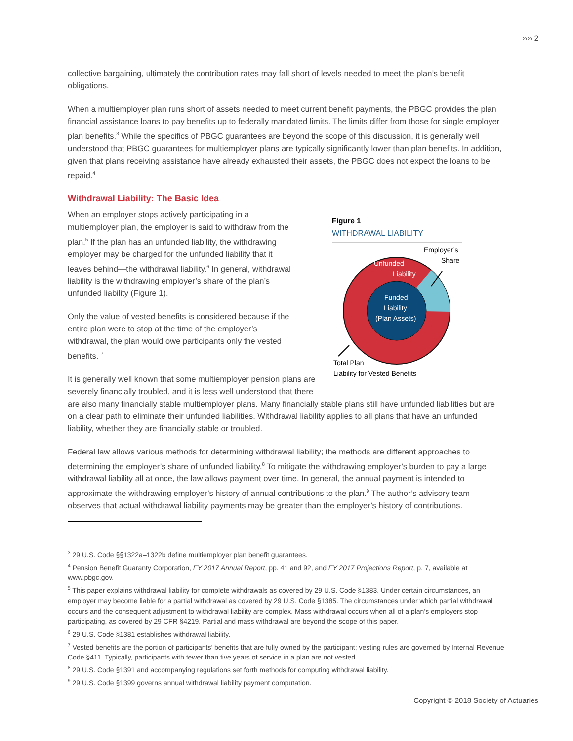›››› 2
collective bargaining, ultimately the contribution rates may fall short of levels needed to meet the plan’s benefit obligations.
When a multiemployer plan runs short of assets needed to meet current benefit payments, the PBGC provides the plan financial assistance loans to pay benefits up to federally mandated limits. The limits differ from those for single employer plan benefits.<sup>3</sup> While the specifics of PBGC guarantees are beyond the scope of this discussion, it is generally well understood that PBGC guarantees for multiemployer plans are typically significantly lower than plan benefits. In addition, given that plans receiving assistance have already exhausted their assets, the PBGC does not expect the loans to be repaid.<sup>4</sup>
Withdrawal Liability: The Basic Idea
Figure 1
WITHDRAWAL LIABILITY
Employer’s
Share
Unfunded
Liability
Funded
Liability
(Plan Assets)
Total Plan
Liability for Vested Benefits
When an employer stops actively participating in a multiemployer plan, the employer is said to withdraw from the plan.<sup>5</sup> If the plan has an unfunded liability, the withdrawing employer may be charged for the unfunded liability that it leaves behind—the withdrawal liability.<sup>6</sup> In general, withdrawal liability is the withdrawing employer’s share of the plan’s unfunded liability (Figure 1).
Only the value of vested benefits is considered because if the entire plan were to stop at the time of the employer’s withdrawal, the plan would owe participants only the vested benefits. <sup>7</sup>
It is generally well known that some multiemployer pension plans are severely financially troubled, and it is less well understood that there are also many financially stable multiemployer plans. Many financially stable plans still have unfunded liabilities but are on a clear path to eliminate their unfunded liabilities. Withdrawal liability applies to all plans that have an unfunded liability, whether they are financially stable or troubled.
Federal law allows various methods for determining withdrawal liability; the methods are different approaches to determining the employer’s share of unfunded liability.<sup>8</sup> To mitigate the withdrawing employer’s burden to pay a large withdrawal liability all at once, the law allows payment over time. In general, the annual payment is intended to approximate the withdrawing employer’s history of annual contributions to the plan.<sup>9</sup> The author’s advisory team observes that actual withdrawal liability payments may be greater than the employer’s history of contributions.
<sup>3</sup> 29 U.S. Code §§1322a–1322b define multiemployer plan benefit guarantees.
<sup>4</sup> Pension Benefit Guaranty Corporation, FY 2017 Annual Report, pp. 41 and 92, and FY 2017 Projections Report, p. 7, available at www.pbgc.gov.
<sup>5</sup> This paper explains withdrawal liability for complete withdrawals as covered by 29 U.S. Code §1383. Under certain circumstances, an employer may become liable for a partial withdrawal as covered by 29 U.S. Code §1385. The circumstances under which partial withdrawal occurs and the consequent adjustment to withdrawal liability are complex. Mass withdrawal occurs when all of a plan’s employers stop participating, as covered by 29 CFR §4219. Partial and mass withdrawal are beyond the scope of this paper.
<sup>6</sup> 29 U.S. Code §1381 establishes withdrawal liability.
<sup>7</sup> Vested benefits are the portion of participants’ benefits that are fully owned by the participant; vesting rules are governed by Internal Revenue Code §411. Typically, participants with fewer than five years of service in a plan are not vested.
<sup>8</sup> 29 U.S. Code §1391 and accompanying regulations set forth methods for computing withdrawal liability.
<sup>9</sup> 29 U.S. Code §1399 governs annual withdrawal liability payment computation.
Copyright © 2018 Society of Actuaries